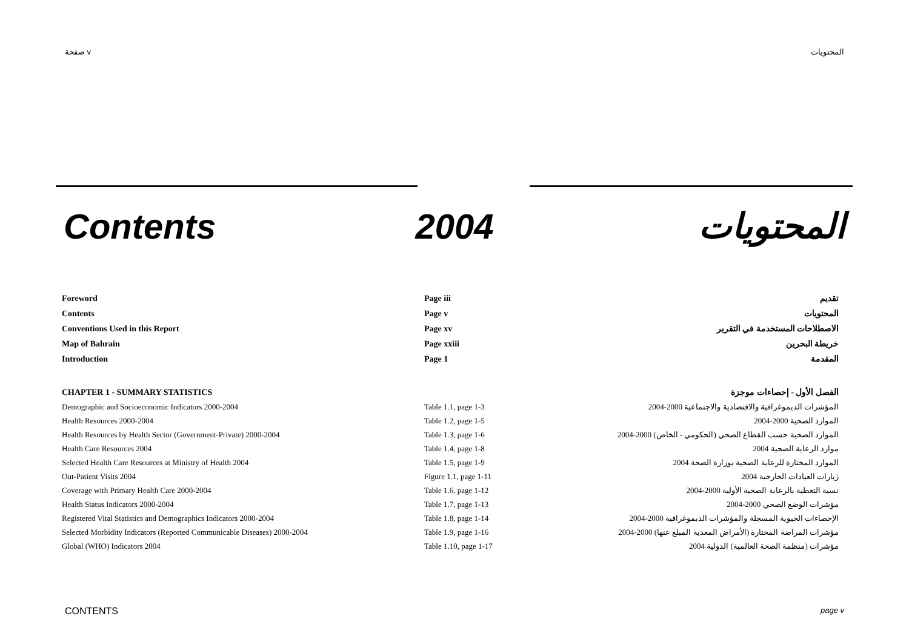صفحة v المحتويات
Contents 2004 المحتويات
| Foreword | Page iii | تقديم |
| Contents | Page v | المحتويات |
| Conventions Used in this Report | Page xv | الاصطلاحات المستخدمة في التقرير |
| Map of Bahrain | Page xxiii | خريطة البحرين |
| Introduction | Page 1 | المقدمة |
| CHAPTER 1 - SUMMARY STATISTICS | | الفصل الأول - إحصاءات موجزة |
| Demographic and Socioeconomic Indicators 2000-2004 | Table 1.1, page 1-3 | المؤشرات الديموغرافية والاقتصادية والاجتماعية 2000-2004 |
| Health Resources 2000-2004 | Table 1.2, page 1-5 | الموارد الصحية 2000-2004 |
| Health Resources by Health Sector (Government-Private) 2000-2004 | Table 1.3, page 1-6 | الموارد الصحية حسب القطاع الصحي (الحكومي - الخاص) 2000-2004 |
| Health Care Resources 2004 | Table 1.4, page 1-8 | موارد الرعاية الصحية 2004 |
| Selected Health Care Resources at Ministry of Health 2004 | Table 1.5, page 1-9 | الموارد المختارة للرعاية الصحية بوزارة الصحة 2004 |
| Out-Patient Visits 2004 | Figure 1.1, page 1-11 | زيارات العيادات الخارجية 2004 |
| Coverage with Primary Health Care 2000-2004 | Table 1.6, page 1-12 | نسبة التغطية بالرعاية الصحية الأولية 2000-2004 |
| Health Status Indicators 2000-2004 | Table 1.7, page 1-13 | مؤشرات الوضع الصحي 2000-2004 |
| Registered Vital Statistics and Demographics Indicators 2000-2004 | Table 1.8, page 1-14 | الإحصاءات الحيوية المسجلة والمؤشرات الديموغرافية 2000-2004 |
| Selected Morbidity Indicators (Reported Communicable Diseases) 2000-2004 | Table 1.9, page 1-16 | مؤشرات المراضة المختارة (الأمراض المعدية المبلغ عنها) 2000-2004 |
| Global (WHO) Indicators 2004 | Table 1.10, page 1-17 | مؤشرات (منظمة الصحة العالمية) الدولية 2004 |
CONTENTS page v